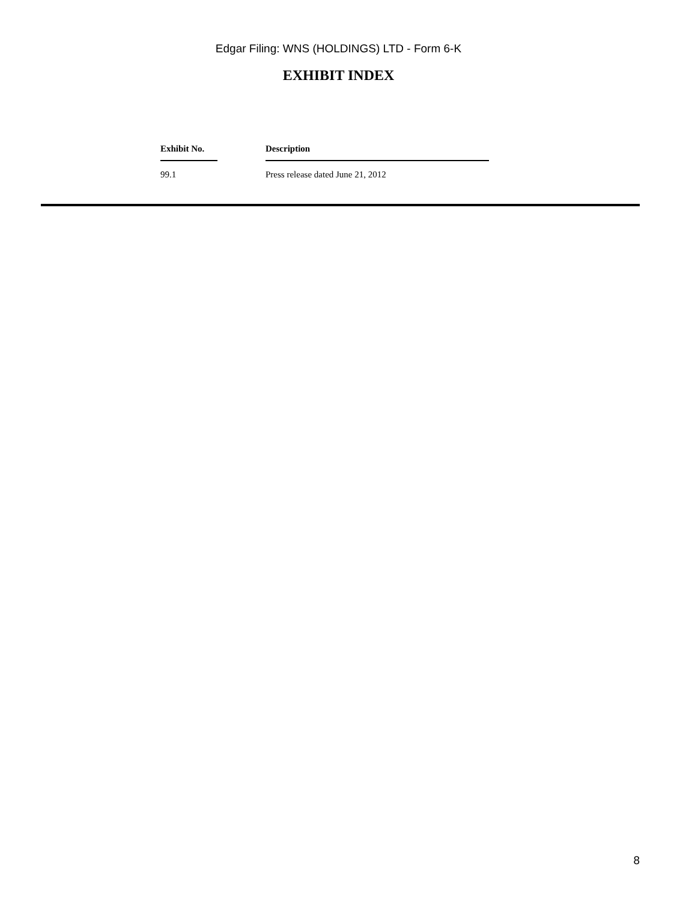Edgar Filing: WNS (HOLDINGS) LTD - Form 6-K
EXHIBIT INDEX
| Exhibit No. | | Description |
| --- | --- | --- |
| 99.1 | | Press release dated June 21, 2012 |
8